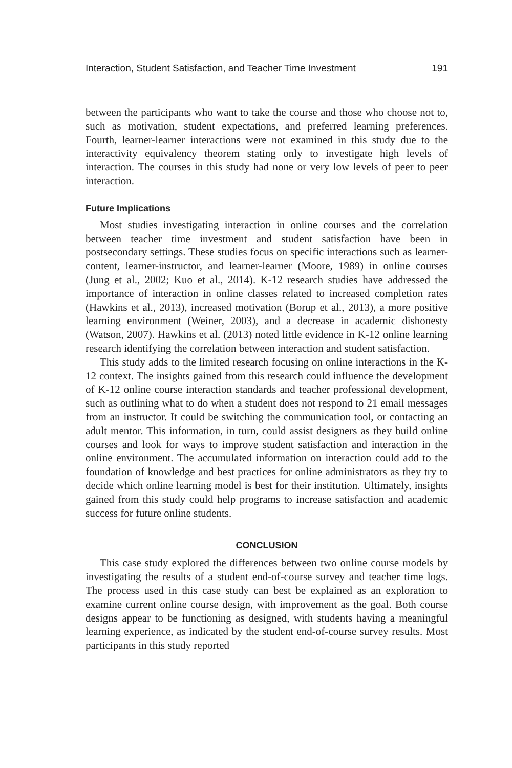Interaction, Student Satisfaction, and Teacher Time Investment 191
between the participants who want to take the course and those who choose not to, such as motivation, student expectations, and preferred learning preferences. Fourth, learner-learner interactions were not examined in this study due to the interactivity equivalency theorem stating only to investigate high levels of interaction. The courses in this study had none or very low levels of peer to peer interaction.
Future Implications
Most studies investigating interaction in online courses and the correlation between teacher time investment and student satisfaction have been in postsecondary settings. These studies focus on specific interactions such as learner-content, learner-instructor, and learner-learner (Moore, 1989) in online courses (Jung et al., 2002; Kuo et al., 2014). K-12 research studies have addressed the importance of interaction in online classes related to increased completion rates (Hawkins et al., 2013), increased motivation (Borup et al., 2013), a more positive learning environment (Weiner, 2003), and a decrease in academic dishonesty (Watson, 2007). Hawkins et al. (2013) noted little evidence in K-12 online learning research identifying the correlation between interaction and student satisfaction.
This study adds to the limited research focusing on online interactions in the K-12 context. The insights gained from this research could influence the development of K-12 online course interaction standards and teacher professional development, such as outlining what to do when a student does not respond to 21 email messages from an instructor. It could be switching the communication tool, or contacting an adult mentor. This information, in turn, could assist designers as they build online courses and look for ways to improve student satisfaction and interaction in the online environment. The accumulated information on interaction could add to the foundation of knowledge and best practices for online administrators as they try to decide which online learning model is best for their institution. Ultimately, insights gained from this study could help programs to increase satisfaction and academic success for future online students.
CONCLUSION
This case study explored the differences between two online course models by investigating the results of a student end-of-course survey and teacher time logs. The process used in this case study can best be explained as an exploration to examine current online course design, with improvement as the goal. Both course designs appear to be functioning as designed, with students having a meaningful learning experience, as indicated by the student end-of-course survey results. Most participants in this study reported